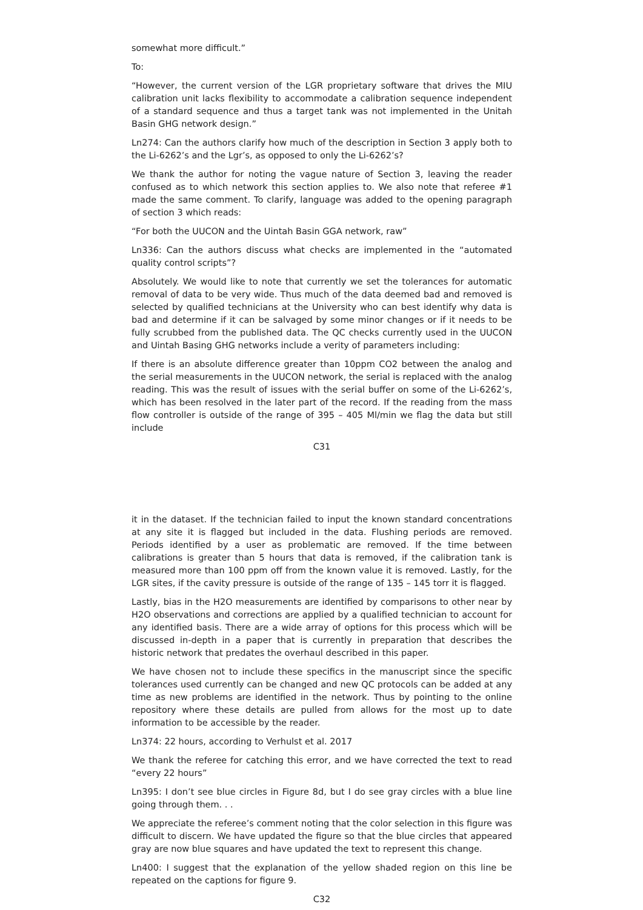somewhat more difficult.”
To:
“However, the current version of the LGR proprietary software that drives the MIU calibration unit lacks flexibility to accommodate a calibration sequence independent of a standard sequence and thus a target tank was not implemented in the Unitah Basin GHG network design.”
Ln274: Can the authors clarify how much of the description in Section 3 apply both to the Li-6262’s and the Lgr’s, as opposed to only the Li-6262’s?
We thank the author for noting the vague nature of Section 3, leaving the reader confused as to which network this section applies to. We also note that referee #1 made the same comment. To clarify, language was added to the opening paragraph of section 3 which reads:
“For both the UUCON and the Uintah Basin GGA network, raw”
Ln336: Can the authors discuss what checks are implemented in the “automated quality control scripts”?
Absolutely. We would like to note that currently we set the tolerances for automatic removal of data to be very wide. Thus much of the data deemed bad and removed is selected by qualified technicians at the University who can best identify why data is bad and determine if it can be salvaged by some minor changes or if it needs to be fully scrubbed from the published data. The QC checks currently used in the UUCON and Uintah Basing GHG networks include a verity of parameters including:
If there is an absolute difference greater than 10ppm CO2 between the analog and the serial measurements in the UUCON network, the serial is replaced with the analog reading. This was the result of issues with the serial buffer on some of the Li-6262’s, which has been resolved in the later part of the record. If the reading from the mass flow controller is outside of the range of 395 – 405 Ml/min we flag the data but still include
C31
it in the dataset. If the technician failed to input the known standard concentrations at any site it is flagged but included in the data. Flushing periods are removed. Periods identified by a user as problematic are removed. If the time between calibrations is greater than 5 hours that data is removed, if the calibration tank is measured more than 100 ppm off from the known value it is removed. Lastly, for the LGR sites, if the cavity pressure is outside of the range of 135 – 145 torr it is flagged.
Lastly, bias in the H2O measurements are identified by comparisons to other near by H2O observations and corrections are applied by a qualified technician to account for any identified basis. There are a wide array of options for this process which will be discussed in-depth in a paper that is currently in preparation that describes the historic network that predates the overhaul described in this paper.
We have chosen not to include these specifics in the manuscript since the specific tolerances used currently can be changed and new QC protocols can be added at any time as new problems are identified in the network. Thus by pointing to the online repository where these details are pulled from allows for the most up to date information to be accessible by the reader.
Ln374: 22 hours, according to Verhulst et al. 2017
We thank the referee for catching this error, and we have corrected the text to read “every 22 hours”
Ln395: I don’t see blue circles in Figure 8d, but I do see gray circles with a blue line going through them. . .
We appreciate the referee’s comment noting that the color selection in this figure was difficult to discern. We have updated the figure so that the blue circles that appeared gray are now blue squares and have updated the text to represent this change.
Ln400: I suggest that the explanation of the yellow shaded region on this line be repeated on the captions for figure 9.
C32